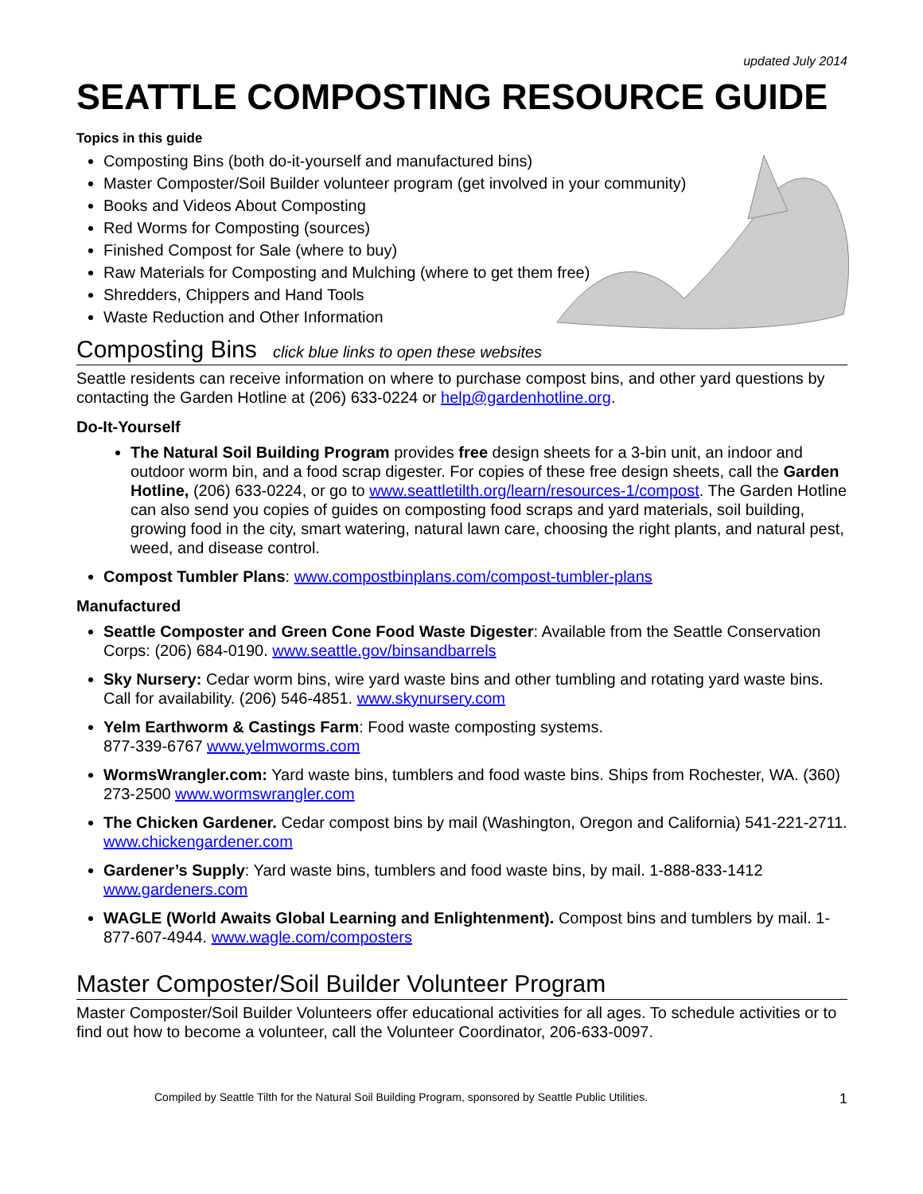updated July 2014
SEATTLE COMPOSTING RESOURCE GUIDE
Topics in this guide
Composting Bins (both do-it-yourself and manufactured bins)
Master Composter/Soil Builder volunteer program (get involved in your community)
Books and Videos About Composting
Red Worms for Composting (sources)
Finished Compost for Sale (where to buy)
Raw Materials for Composting and Mulching (where to get them free)
Shredders, Chippers and Hand Tools
Waste Reduction and Other Information
Composting Bins click blue links to open these websites
Seattle residents can receive information on where to purchase compost bins, and other yard questions by contacting the Garden Hotline at (206) 633-0224 or help@gardenhotline.org.
Do-It-Yourself
The Natural Soil Building Program provides free design sheets for a 3-bin unit, an indoor and outdoor worm bin, and a food scrap digester. For copies of these free design sheets, call the Garden Hotline, (206) 633-0224, or go to www.seattletilth.org/learn/resources-1/compost. The Garden Hotline can also send you copies of guides on composting food scraps and yard materials, soil building, growing food in the city, smart watering, natural lawn care, choosing the right plants, and natural pest, weed, and disease control.
Compost Tumbler Plans: www.compostbinplans.com/compost-tumbler-plans
Manufactured
Seattle Composter and Green Cone Food Waste Digester: Available from the Seattle Conservation Corps: (206) 684-0190. www.seattle.gov/binsandbarrels
Sky Nursery: Cedar worm bins, wire yard waste bins and other tumbling and rotating yard waste bins. Call for availability. (206) 546-4851. www.skynursery.com
Yelm Earthworm & Castings Farm: Food waste composting systems.
877-339-6767 www.yelmworms.com
WormsWrangler.com: Yard waste bins, tumblers and food waste bins. Ships from Rochester, WA. (360) 273-2500 www.wormswrangler.com
The Chicken Gardener. Cedar compost bins by mail (Washington, Oregon and California) 541-221-2711. www.chickengardener.com
Gardener’s Supply: Yard waste bins, tumblers and food waste bins, by mail. 1-888-833-1412 www.gardeners.com
WAGLE (World Awaits Global Learning and Enlightenment). Compost bins and tumblers by mail. 1-877-607-4944. www.wagle.com/composters
Master Composter/Soil Builder Volunteer Program
Master Composter/Soil Builder Volunteers offer educational activities for all ages. To schedule activities or to find out how to become a volunteer, call the Volunteer Coordinator, 206-633-0097.
Compiled by Seattle Tilth for the Natural Soil Building Program, sponsored by Seattle Public Utilities. 1